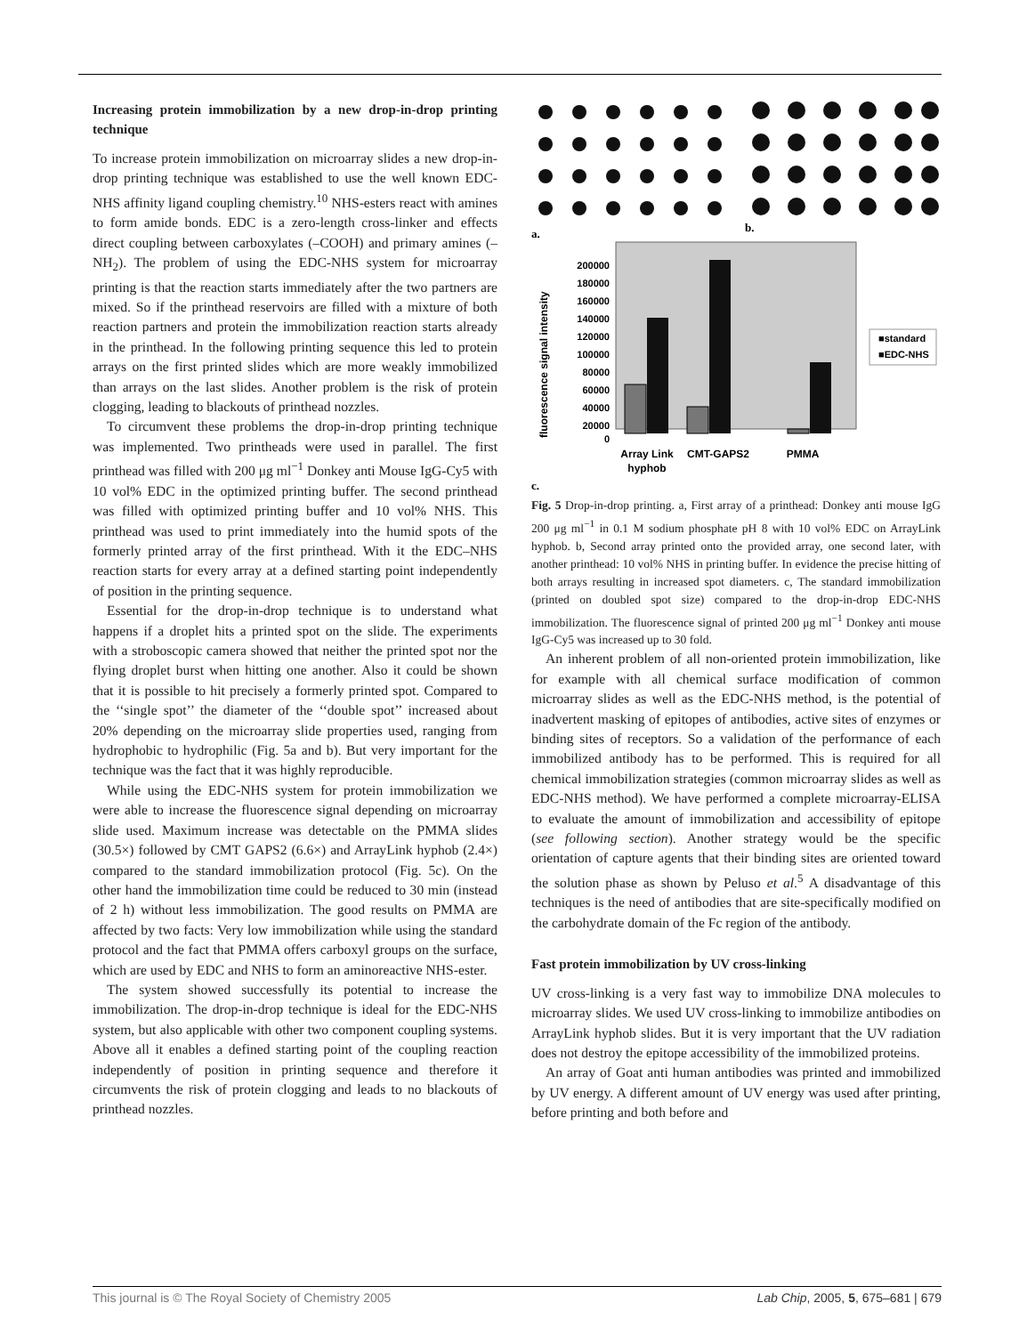Increasing protein immobilization by a new drop-in-drop printing technique
To increase protein immobilization on microarray slides a new drop-in-drop printing technique was established to use the well known EDC-NHS affinity ligand coupling chemistry.<sup>10</sup> NHS-esters react with amines to form amide bonds. EDC is a zero-length cross-linker and effects direct coupling between carboxylates (–COOH) and primary amines (–NH<sub>2</sub>). The problem of using the EDC-NHS system for microarray printing is that the reaction starts immediately after the two partners are mixed. So if the printhead reservoirs are filled with a mixture of both reaction partners and protein the immobilization reaction starts already in the printhead. In the following printing sequence this led to protein arrays on the first printed slides which are more weakly immobilized than arrays on the last slides. Another problem is the risk of protein clogging, leading to blackouts of printhead nozzles.
To circumvent these problems the drop-in-drop printing technique was implemented. Two printheads were used in parallel. The first printhead was filled with 200 μg ml<sup>−1</sup> Donkey anti Mouse IgG-Cy5 with 10 vol% EDC in the optimized printing buffer. The second printhead was filled with optimized printing buffer and 10 vol% NHS. This printhead was used to print immediately into the humid spots of the formerly printed array of the first printhead. With it the EDC–NHS reaction starts for every array at a defined starting point independently of position in the printing sequence.
Essential for the drop-in-drop technique is to understand what happens if a droplet hits a printed spot on the slide. The experiments with a stroboscopic camera showed that neither the printed spot nor the flying droplet burst when hitting one another. Also it could be shown that it is possible to hit precisely a formerly printed spot. Compared to the ‘‘single spot’’ the diameter of the ‘‘double spot’’ increased about 20% depending on the microarray slide properties used, ranging from hydrophobic to hydrophilic (Fig. 5a and b). But very important for the technique was the fact that it was highly reproducible.
While using the EDC-NHS system for protein immobilization we were able to increase the fluorescence signal depending on microarray slide used. Maximum increase was detectable on the PMMA slides (30.5×) followed by CMT GAPS2 (6.6×) and ArrayLink hyphob (2.4×) compared to the standard immobilization protocol (Fig. 5c). On the other hand the immobilization time could be reduced to 30 min (instead of 2 h) without less immobilization. The good results on PMMA are affected by two facts: Very low immobilization while using the standard protocol and the fact that PMMA offers carboxyl groups on the surface, which are used by EDC and NHS to form an aminoreactive NHS-ester.
The system showed successfully its potential to increase the immobilization. The drop-in-drop technique is ideal for the EDC-NHS system, but also applicable with other two component coupling systems. Above all it enables a defined starting point of the coupling reaction independently of position in printing sequence and therefore it circumvents the risk of protein clogging and leads to no blackouts of printhead nozzles.
a.
b.
200000
180000
160000
140000
120000
100000
80000
60000
40000
20000
0
fluorescence signal intensity
■standard
■EDC-NHS
Array Link
hyphob
CMT-GAPS2
PMMA
c.
Fig. 5 Drop-in-drop printing. a, First array of a printhead: Donkey anti mouse IgG 200 μg ml<sup>−1</sup> in 0.1 M sodium phosphate pH 8 with 10 vol% EDC on ArrayLink hyphob. b, Second array printed onto the provided array, one second later, with another printhead: 10 vol% NHS in printing buffer. In evidence the precise hitting of both arrays resulting in increased spot diameters. c, The standard immobilization (printed on doubled spot size) compared to the drop-in-drop EDC-NHS immobilization. The fluorescence signal of printed 200 μg ml<sup>−1</sup> Donkey anti mouse IgG-Cy5 was increased up to 30 fold.
An inherent problem of all non-oriented protein immobilization, like for example with all chemical surface modification of common microarray slides as well as the EDC-NHS method, is the potential of inadvertent masking of epitopes of antibodies, active sites of enzymes or binding sites of receptors. So a validation of the performance of each immobilized antibody has to be performed. This is required for all chemical immobilization strategies (common microarray slides as well as EDC-NHS method). We have performed a complete microarray-ELISA to evaluate the amount of immobilization and accessibility of epitope (see following section). Another strategy would be the specific orientation of capture agents that their binding sites are oriented toward the solution phase as shown by Peluso et al.<sup>5</sup> A disadvantage of this techniques is the need of antibodies that are site-specifically modified on the carbohydrate domain of the Fc region of the antibody.
Fast protein immobilization by UV cross-linking
UV cross-linking is a very fast way to immobilize DNA molecules to microarray slides. We used UV cross-linking to immobilize antibodies on ArrayLink hyphob slides. But it is very important that the UV radiation does not destroy the epitope accessibility of the immobilized proteins.
An array of Goat anti human antibodies was printed and immobilized by UV energy. A different amount of UV energy was used after printing, before printing and both before and
This journal is © The Royal Society of Chemistry 2005 Lab Chip, 2005, 5, 675–681 | 679